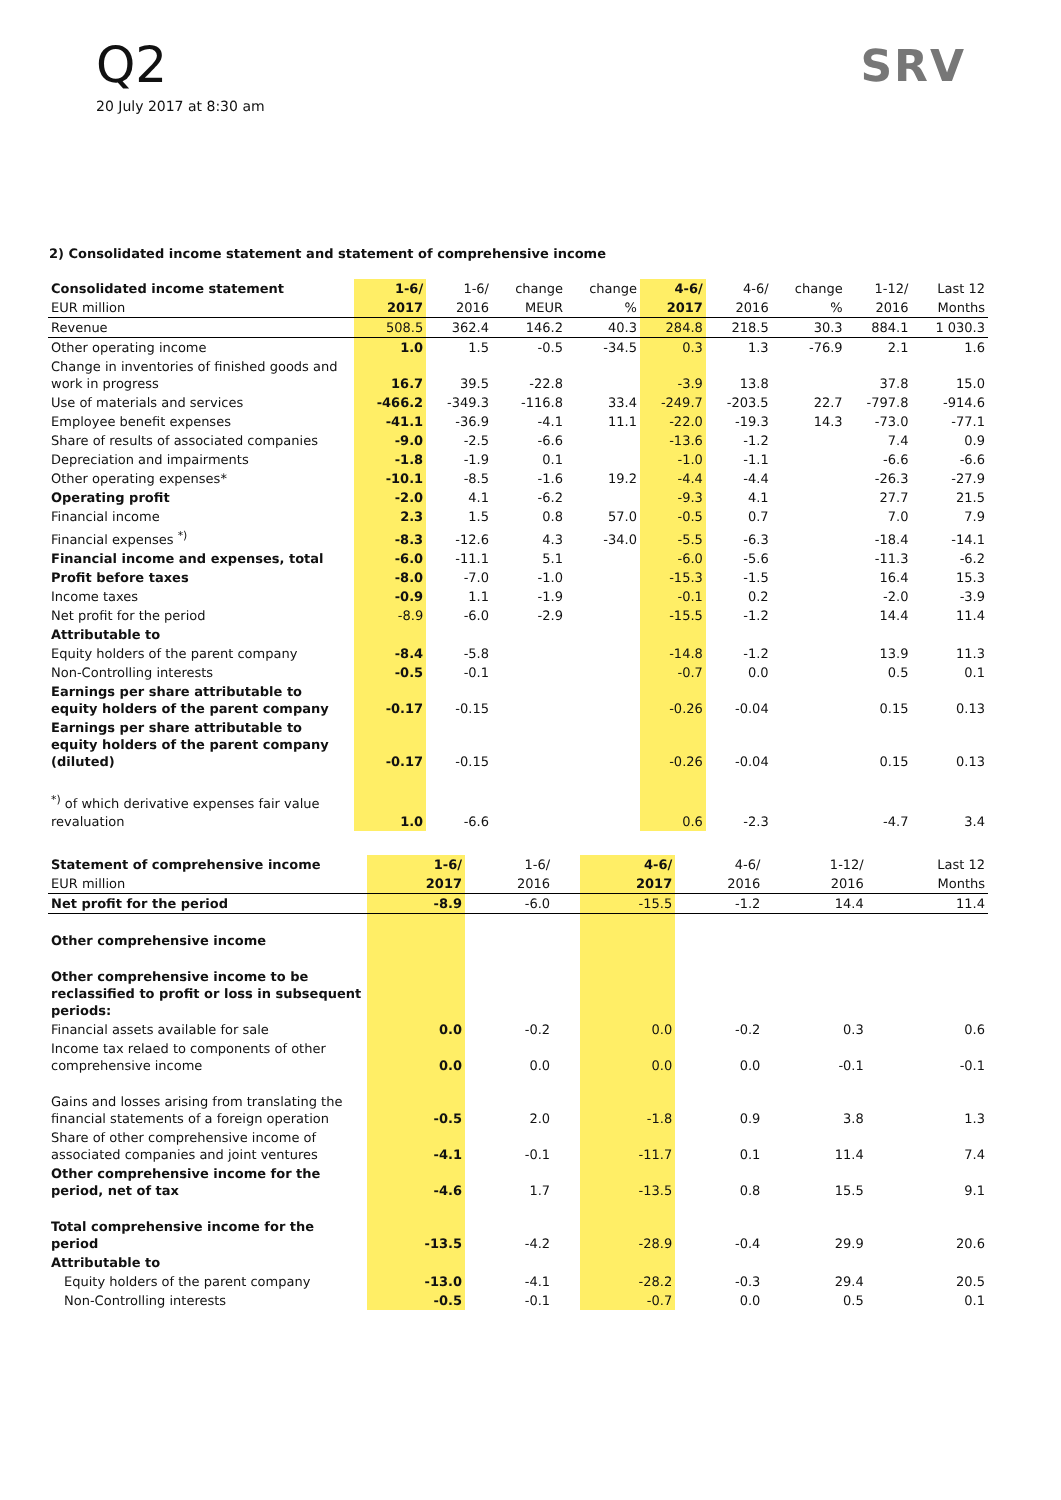Q2
20 July 2017 at 8:30 am
SRV
2) Consolidated income statement and statement of comprehensive income
| Consolidated income statement | 1-6/ | 1-6/ | change | change | 4-6/ | 4-6/ | change | 1-12/ | Last 12 |
| --- | --- | --- | --- | --- | --- | --- | --- | --- | --- |
| EUR million | 2017 | 2016 | MEUR | % | 2017 | 2016 | % | 2016 | Months |
| Revenue | 508.5 | 362.4 | 146.2 | 40.3 | 284.8 | 218.5 | 30.3 | 884.1 | 1 030.3 |
| Other operating income | 1.0 | 1.5 | -0.5 | -34.5 | 0.3 | 1.3 | -76.9 | 2.1 | 1.6 |
| Change in inventories of finished goods and work in progress | 16.7 | 39.5 | -22.8 | | -3.9 | 13.8 | | 37.8 | 15.0 |
| Use of materials and services | -466.2 | -349.3 | -116.8 | 33.4 | -249.7 | -203.5 | 22.7 | -797.8 | -914.6 |
| Employee benefit expenses | -41.1 | -36.9 | -4.1 | 11.1 | -22.0 | -19.3 | 14.3 | -73.0 | -77.1 |
| Share of results of associated companies | -9.0 | -2.5 | -6.6 | | -13.6 | -1.2 | | 7.4 | 0.9 |
| Depreciation and impairments | -1.8 | -1.9 | 0.1 | | -1.0 | -1.1 | | -6.6 | -6.6 |
| Other operating expenses* | -10.1 | -8.5 | -1.6 | 19.2 | -4.4 | -4.4 | | -26.3 | -27.9 |
| Operating profit | -2.0 | 4.1 | -6.2 | | -9.3 | 4.1 | | 27.7 | 21.5 |
| Financial income | 2.3 | 1.5 | 0.8 | 57.0 | -0.5 | 0.7 | | 7.0 | 7.9 |
| Financial expenses <sup>*)</sup> | -8.3 | -12.6 | 4.3 | -34.0 | -5.5 | -6.3 | | -18.4 | -14.1 |
| Financial income and expenses, total | -6.0 | -11.1 | 5.1 | | -6.0 | -5.6 | | -11.3 | -6.2 |
| Profit before taxes | -8.0 | -7.0 | -1.0 | | -15.3 | -1.5 | | 16.4 | 15.3 |
| Income taxes | -0.9 | 1.1 | -1.9 | | -0.1 | 0.2 | | -2.0 | -3.9 |
| Net profit for the period | -8.9 | -6.0 | -2.9 | | -15.5 | -1.2 | | 14.4 | 11.4 |
| Attributable to | | | | | | | | | |
| Equity holders of the parent company | -8.4 | -5.8 | | | -14.8 | -1.2 | | 13.9 | 11.3 |
| Non-Controlling interests | -0.5 | -0.1 | | | -0.7 | 0.0 | | 0.5 | 0.1 |
| Earnings per share attributable to equity holders of the parent company | -0.17 | -0.15 | | | -0.26 | -0.04 | | 0.15 | 0.13 |
| Earnings per share attributable to equity holders of the parent company (diluted) | -0.17 | -0.15 | | | -0.26 | -0.04 | | 0.15 | 0.13 |
| <sup>*)</sup> of which derivative expenses fair value revaluation | 1.0 | -6.6 | | | 0.6 | -2.3 | | -4.7 | 3.4 |
| Statement of comprehensive income | 1-6/ | 1-6/ | | | 4-6/ | 4-6/ | | 1-12/ | Last 12 |
| --- | --- | --- | --- | --- | --- | --- | --- | --- | --- |
| EUR million | 2017 | 2016 | | | 2017 | 2016 | | 2016 | Months |
| Net profit for the period | -8.9 | -6.0 | | | -15.5 | -1.2 | | 14.4 | 11.4 |
| Other comprehensive income | | | | | | | | | |
| Other comprehensive income to be reclassified to profit or loss in subsequent periods: | | | | | | | | | |
| Financial assets available for sale | 0.0 | -0.2 | | | 0.0 | -0.2 | | 0.3 | 0.6 |
| Income tax relaed to components of other comprehensive income | 0.0 | 0.0 | | | 0.0 | 0.0 | | -0.1 | -0.1 |
| Gains and losses arising from translating the financial statements of a foreign operation | -0.5 | 2.0 | | | -1.8 | 0.9 | | 3.8 | 1.3 |
| Share of other comprehensive income of associated companies and joint ventures | -4.1 | -0.1 | | | -11.7 | 0.1 | | 11.4 | 7.4 |
| Other comprehensive income for the period, net of tax | -4.6 | 1.7 | | | -13.5 | 0.8 | | 15.5 | 9.1 |
| Total comprehensive income for the period | -13.5 | -4.2 | | | -28.9 | -0.4 | | 29.9 | 20.6 |
| Attributable to | | | | | | | | | |
| Equity holders of the parent company | -13.0 | -4.1 | | | -28.2 | -0.3 | | 29.4 | 20.5 |
| Non-Controlling interests | -0.5 | -0.1 | | | -0.7 | 0.0 | | 0.5 | 0.1 |